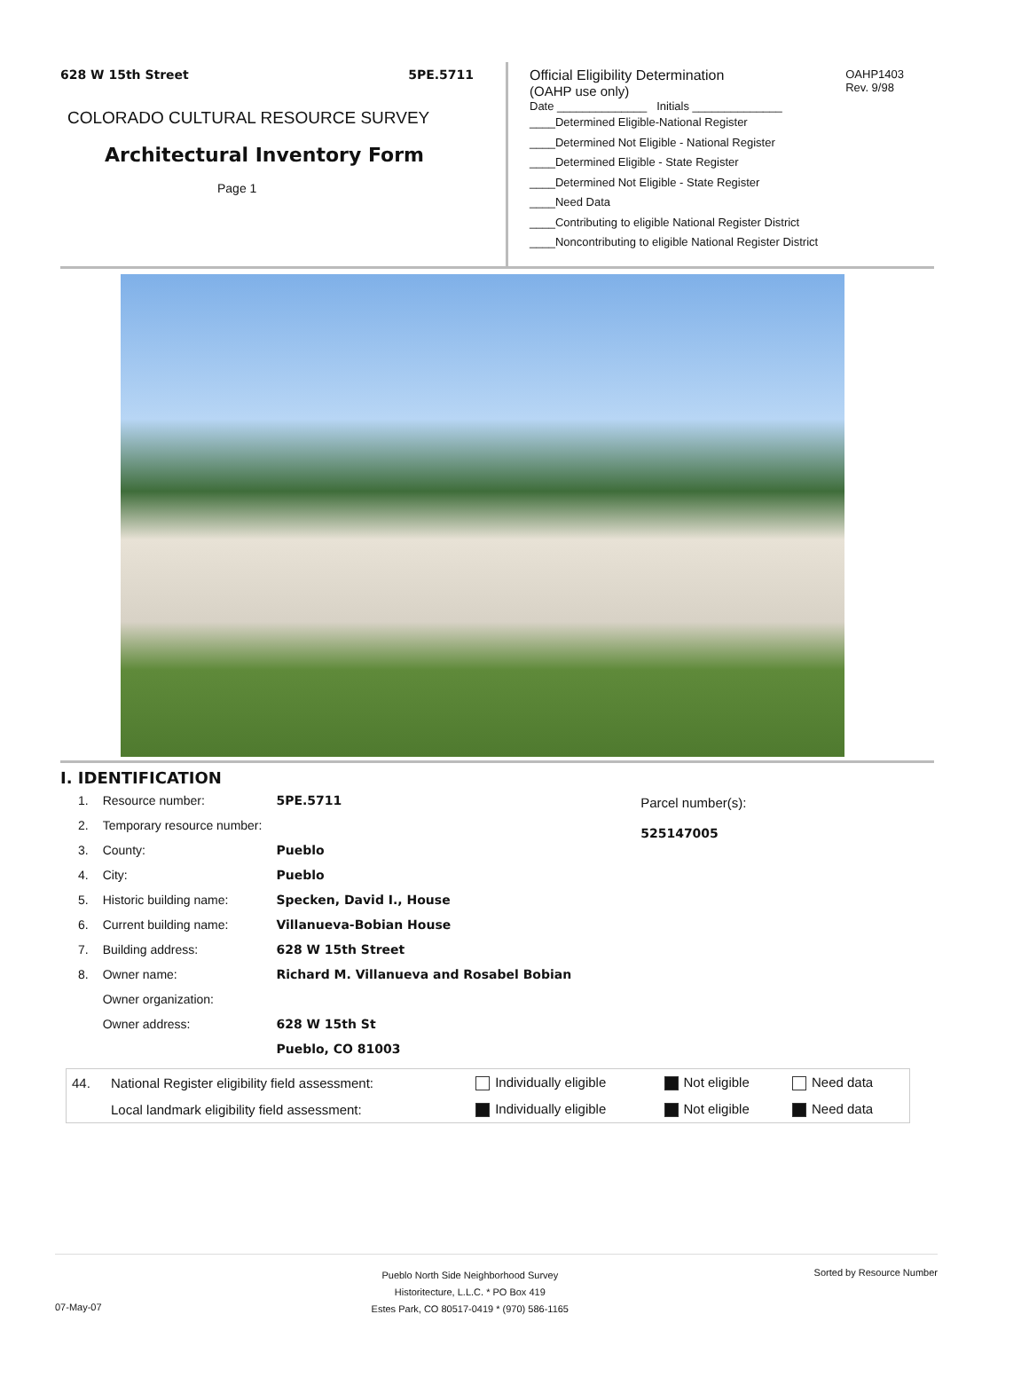628 W 15th Street 5PE.5711
COLORADO CULTURAL RESOURCE SURVEY
Architectural Inventory Form
Page 1
Official Eligibility Determination
(OAHP use only)
OAHP1403
Rev. 9/98
Date ______________ Initials ______________
____Determined Eligible-National Register
____Determined Not Eligible - National Register
____Determined Eligible - State Register
____Determined Not Eligible - State Register
____Need Data
____Contributing to eligible National Register District
____Noncontributing to eligible National Register District
I. IDENTIFICATION
| 1. | Resource number: | 5PE.5711 |
| 2. | Temporary resource number: | |
| 3. | County: | Pueblo |
| 4. | City: | Pueblo |
| 5. | Historic building name: | Specken, David I., House |
| 6. | Current building name: | Villanueva-Bobian House |
| 7. | Building address: | 628 W 15th Street |
| 8. | Owner name: | Richard M. Villanueva and Rosabel Bobian |
| | Owner organization: | |
| | Owner address: | 628 W 15th St |
| | | Pueblo, CO 81003 |
Parcel number(s):
525147005
| 44. | National Register eligibility field assessment: | Individually eligible | Not eligible | Need data |
| | Local landmark eligibility field assessment: | Individually eligible | Not eligible | Need data |
Pueblo North Side Neighborhood Survey
Historitecture, L.L.C. * PO Box 419
Estes Park, CO 80517-0419 * (970) 586-1165 Sorted by Resource Number
07-May-07